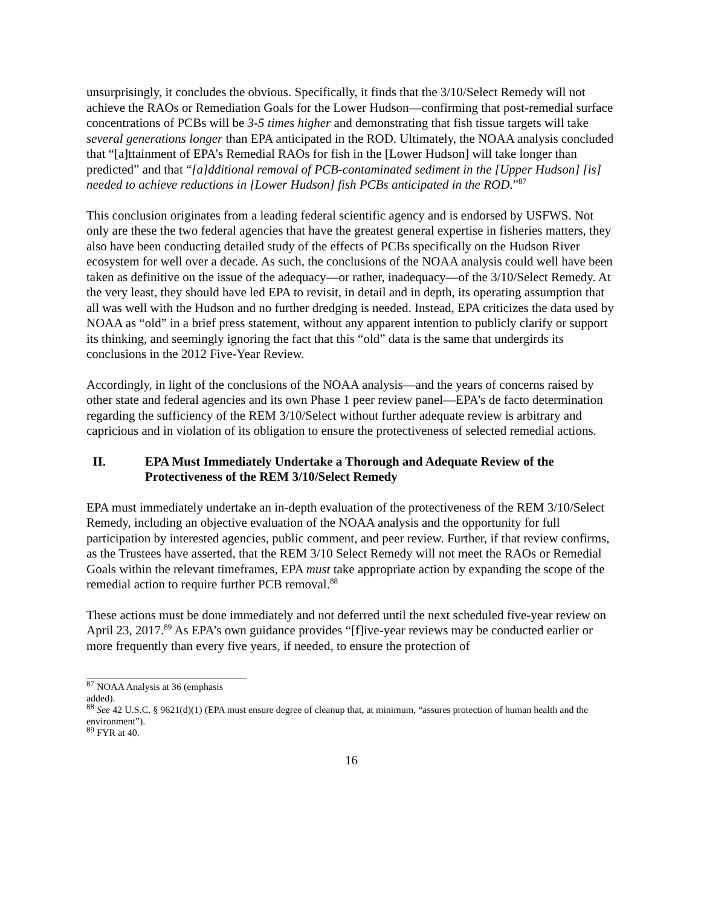unsurprisingly, it concludes the obvious. Specifically, it finds that the 3/10/Select Remedy will not achieve the RAOs or Remediation Goals for the Lower Hudson—confirming that post-remedial surface concentrations of PCBs will be 3-5 times higher and demonstrating that fish tissue targets will take several generations longer than EPA anticipated in the ROD. Ultimately, the NOAA analysis concluded that “[a]ttainment of EPA’s Remedial RAOs for fish in the [Lower Hudson] will take longer than predicted” and that “[a]dditional removal of PCB-contaminated sediment in the [Upper Hudson] [is] needed to achieve reductions in [Lower Hudson] fish PCBs anticipated in the ROD.”<sup>87</sup>
This conclusion originates from a leading federal scientific agency and is endorsed by USFWS. Not only are these the two federal agencies that have the greatest general expertise in fisheries matters, they also have been conducting detailed study of the effects of PCBs specifically on the Hudson River ecosystem for well over a decade. As such, the conclusions of the NOAA analysis could well have been taken as definitive on the issue of the adequacy—or rather, inadequacy—of the 3/10/Select Remedy. At the very least, they should have led EPA to revisit, in detail and in depth, its operating assumption that all was well with the Hudson and no further dredging is needed. Instead, EPA criticizes the data used by NOAA as “old” in a brief press statement, without any apparent intention to publicly clarify or support its thinking, and seemingly ignoring the fact that this “old” data is the same that undergirds its conclusions in the 2012 Five-Year Review.
Accordingly, in light of the conclusions of the NOAA analysis—and the years of concerns raised by other state and federal agencies and its own Phase 1 peer review panel—EPA’s de facto determination regarding the sufficiency of the REM 3/10/Select without further adequate review is arbitrary and capricious and in violation of its obligation to ensure the protectiveness of selected remedial actions.
II. EPA Must Immediately Undertake a Thorough and Adequate Review of the Protectiveness of the REM 3/10/Select Remedy
EPA must immediately undertake an in-depth evaluation of the protectiveness of the REM 3/10/Select Remedy, including an objective evaluation of the NOAA analysis and the opportunity for full participation by interested agencies, public comment, and peer review. Further, if that review confirms, as the Trustees have asserted, that the REM 3/10 Select Remedy will not meet the RAOs or Remedial Goals within the relevant timeframes, EPA must take appropriate action by expanding the scope of the remedial action to require further PCB removal.<sup>88</sup>
These actions must be done immediately and not deferred until the next scheduled five-year review on April 23, 2017.<sup>89</sup> As EPA’s own guidance provides “[f]ive-year reviews may be conducted earlier or more frequently than every five years, if needed, to ensure the protection of
<sup>87</sup> NOAA Analysis at 36 (emphasis added).
<sup>88</sup> See 42 U.S.C. § 9621(d)(1) (EPA must ensure degree of cleanup that, at minimum, “assures protection of human health and the environment”).
<sup>89</sup> FYR at 40.
16